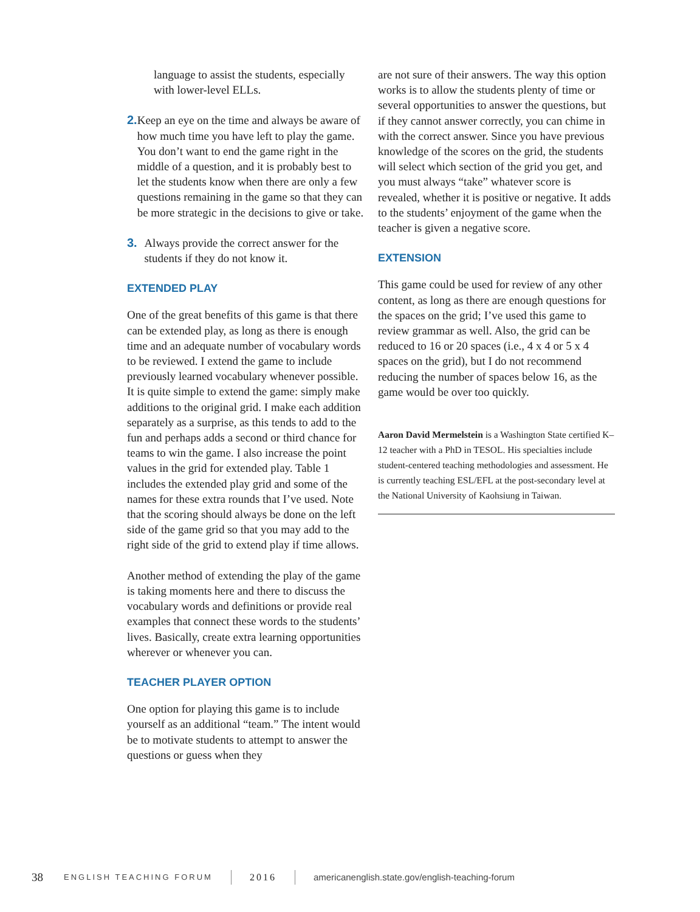language to assist the students, especially with lower-level ELLs.
2. Keep an eye on the time and always be aware of how much time you have left to play the game. You don’t want to end the game right in the middle of a question, and it is probably best to let the students know when there are only a few questions remaining in the game so that they can be more strategic in the decisions to give or take.
3. Always provide the correct answer for the students if they do not know it.
EXTENDED PLAY
One of the great benefits of this game is that there can be extended play, as long as there is enough time and an adequate number of vocabulary words to be reviewed. I extend the game to include previously learned vocabulary whenever possible. It is quite simple to extend the game: simply make additions to the original grid. I make each addition separately as a surprise, as this tends to add to the fun and perhaps adds a second or third chance for teams to win the game. I also increase the point values in the grid for extended play. Table 1 includes the extended play grid and some of the names for these extra rounds that I’ve used. Note that the scoring should always be done on the left side of the game grid so that you may add to the right side of the grid to extend play if time allows.
Another method of extending the play of the game is taking moments here and there to discuss the vocabulary words and definitions or provide real examples that connect these words to the students’ lives. Basically, create extra learning opportunities wherever or whenever you can.
TEACHER PLAYER OPTION
One option for playing this game is to include yourself as an additional “team.” The intent would be to motivate students to attempt to answer the questions or guess when they
are not sure of their answers. The way this option works is to allow the students plenty of time or several opportunities to answer the questions, but if they cannot answer correctly, you can chime in with the correct answer. Since you have previous knowledge of the scores on the grid, the students will select which section of the grid you get, and you must always “take” whatever score is revealed, whether it is positive or negative. It adds to the students’ enjoyment of the game when the teacher is given a negative score.
EXTENSION
This game could be used for review of any other content, as long as there are enough questions for the spaces on the grid; I’ve used this game to review grammar as well. Also, the grid can be reduced to 16 or 20 spaces (i.e., 4 x 4 or 5 x 4 spaces on the grid), but I do not recommend reducing the number of spaces below 16, as the game would be over too quickly.
Aaron David Mermelstein is a Washington State certified K–12 teacher with a PhD in TESOL. His specialties include student-centered teaching methodologies and assessment. He is currently teaching ESL/EFL at the post-secondary level at the National University of Kaohsiung in Taiwan.
38 ENGLISH TEACHING FORUM 2016 americanenglish.state.gov/english-teaching-forum